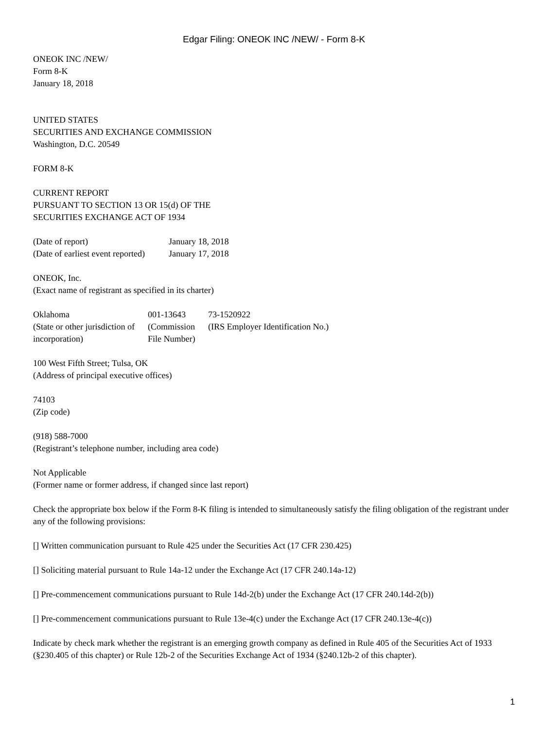Edgar Filing: ONEOK INC /NEW/ - Form 8-K
ONEOK INC /NEW/
Form 8-K
January 18, 2018
UNITED STATES
SECURITIES AND EXCHANGE COMMISSION
Washington, D.C. 20549
FORM 8-K
CURRENT REPORT
PURSUANT TO SECTION 13 OR 15(d) OF THE
SECURITIES EXCHANGE ACT OF 1934
| (Date of report) | January 18, 2018 |
| (Date of earliest event reported) | January 17, 2018 |
ONEOK, Inc.
(Exact name of registrant as specified in its charter)
| Oklahoma | 001-13643 | 73-1520922 |
| (State or other jurisdiction of incorporation) | (Commission File Number) | (IRS Employer Identification No.) |
100 West Fifth Street; Tulsa, OK
(Address of principal executive offices)
74103
(Zip code)
(918) 588-7000
(Registrant’s telephone number, including area code)
Not Applicable
(Former name or former address, if changed since last report)
Check the appropriate box below if the Form 8-K filing is intended to simultaneously satisfy the filing obligation of the registrant under any of the following provisions:
[] Written communication pursuant to Rule 425 under the Securities Act (17 CFR 230.425)
[] Soliciting material pursuant to Rule 14a-12 under the Exchange Act (17 CFR 240.14a-12)
[] Pre-commencement communications pursuant to Rule 14d-2(b) under the Exchange Act (17 CFR 240.14d-2(b))
[] Pre-commencement communications pursuant to Rule 13e-4(c) under the Exchange Act (17 CFR 240.13e-4(c))
Indicate by check mark whether the registrant is an emerging growth company as defined in Rule 405 of the Securities Act of 1933 (§230.405 of this chapter) or Rule 12b-2 of the Securities Exchange Act of 1934 (§240.12b-2 of this chapter).
1